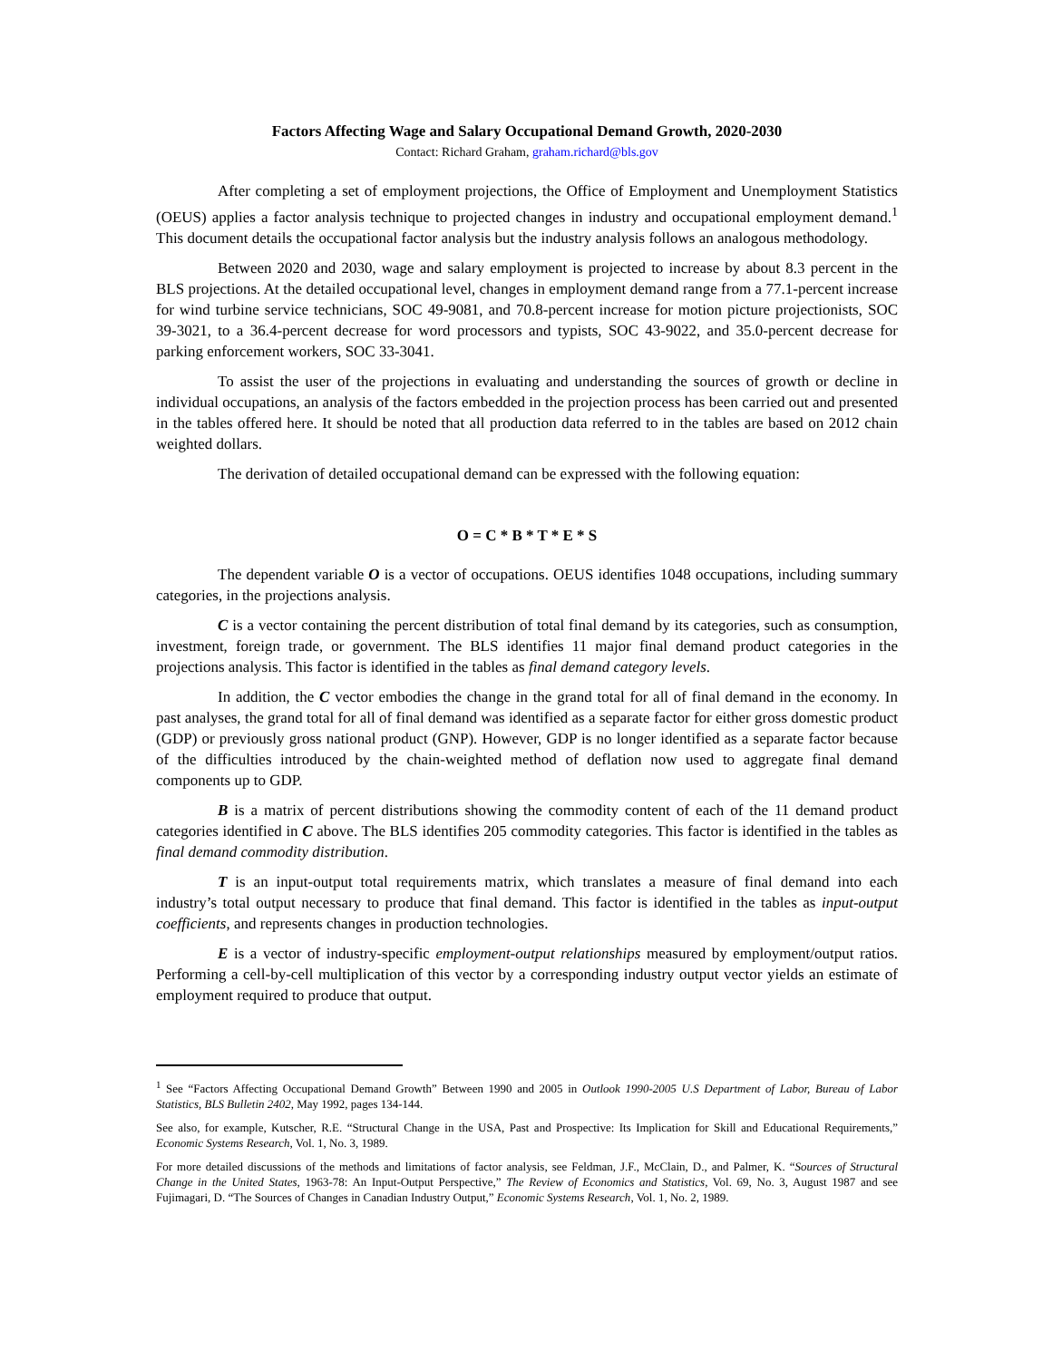Factors Affecting Wage and Salary Occupational Demand Growth, 2020-2030
Contact: Richard Graham, graham.richard@bls.gov
After completing a set of employment projections, the Office of Employment and Unemployment Statistics (OEUS) applies a factor analysis technique to projected changes in industry and occupational employment demand.<sup>1</sup> This document details the occupational factor analysis but the industry analysis follows an analogous methodology.
Between 2020 and 2030, wage and salary employment is projected to increase by about 8.3 percent in the BLS projections. At the detailed occupational level, changes in employment demand range from a 77.1-percent increase for wind turbine service technicians, SOC 49-9081, and 70.8-percent increase for motion picture projectionists, SOC 39-3021, to a 36.4-percent decrease for word processors and typists, SOC 43-9022, and 35.0-percent decrease for parking enforcement workers, SOC 33-3041.
To assist the user of the projections in evaluating and understanding the sources of growth or decline in individual occupations, an analysis of the factors embedded in the projection process has been carried out and presented in the tables offered here. It should be noted that all production data referred to in the tables are based on 2012 chain weighted dollars.
The derivation of detailed occupational demand can be expressed with the following equation:
O = C * B * T * E * S
The dependent variable O is a vector of occupations. OEUS identifies 1048 occupations, including summary categories, in the projections analysis.
C is a vector containing the percent distribution of total final demand by its categories, such as consumption, investment, foreign trade, or government. The BLS identifies 11 major final demand product categories in the projections analysis. This factor is identified in the tables as final demand category levels.
In addition, the C vector embodies the change in the grand total for all of final demand in the economy. In past analyses, the grand total for all of final demand was identified as a separate factor for either gross domestic product (GDP) or previously gross national product (GNP). However, GDP is no longer identified as a separate factor because of the difficulties introduced by the chain-weighted method of deflation now used to aggregate final demand components up to GDP.
B is a matrix of percent distributions showing the commodity content of each of the 11 demand product categories identified in C above. The BLS identifies 205 commodity categories. This factor is identified in the tables as final demand commodity distribution.
T is an input-output total requirements matrix, which translates a measure of final demand into each industry’s total output necessary to produce that final demand. This factor is identified in the tables as input-output coefficients, and represents changes in production technologies.
E is a vector of industry-specific employment-output relationships measured by employment/output ratios. Performing a cell-by-cell multiplication of this vector by a corresponding industry output vector yields an estimate of employment required to produce that output.
<sup>1</sup> See “Factors Affecting Occupational Demand Growth” Between 1990 and 2005 in Outlook 1990-2005 U.S Department of Labor, Bureau of Labor Statistics, BLS Bulletin 2402, May 1992, pages 134-144.
See also, for example, Kutscher, R.E. “Structural Change in the USA, Past and Prospective: Its Implication for Skill and Educational Requirements,” Economic Systems Research, Vol. 1, No. 3, 1989.
For more detailed discussions of the methods and limitations of factor analysis, see Feldman, J.F., McClain, D., and Palmer, K. “Sources of Structural Change in the United States, 1963-78: An Input-Output Perspective,” The Review of Economics and Statistics, Vol. 69, No. 3, August 1987 and see Fujimagari, D. “The Sources of Changes in Canadian Industry Output,” Economic Systems Research, Vol. 1, No. 2, 1989.